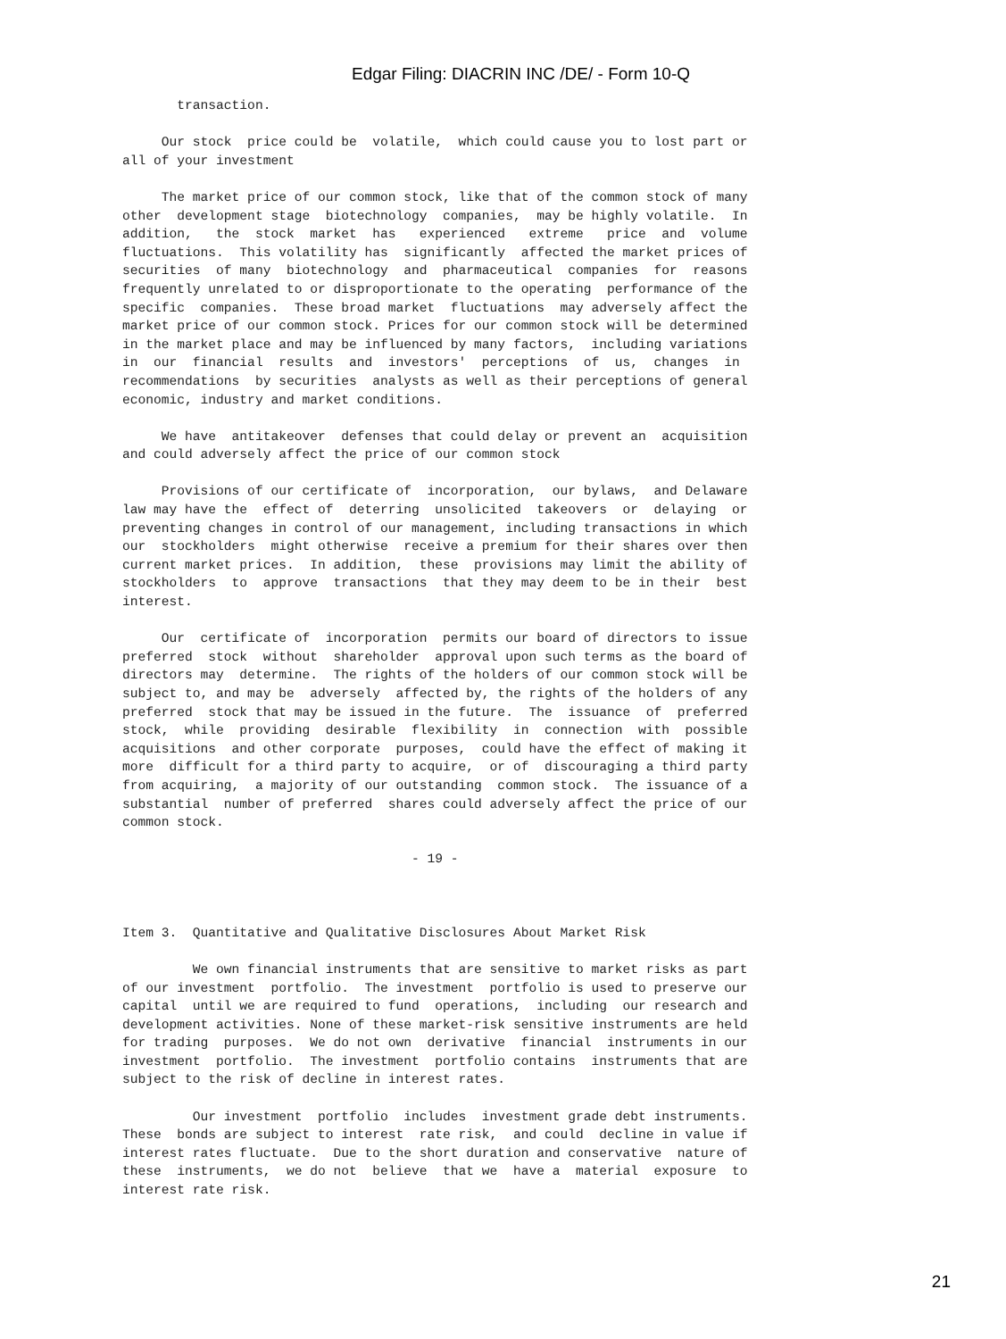Edgar Filing: DIACRIN INC /DE/ - Form 10-Q
       transaction.

     Our stock  price could be  volatile,  which could cause you to lost part or
all of your investment

     The market price of our common stock, like that of the common stock of many
other  development stage  biotechnology  companies,  may be highly volatile.  In
addition,   the  stock  market  has   experienced   extreme   price  and  volume
fluctuations.  This volatility has  significantly  affected the market prices of
securities  of many  biotechnology  and  pharmaceutical  companies  for  reasons
frequently unrelated to or disproportionate to the operating  performance of the
specific  companies.  These broad market  fluctuations  may adversely affect the
market price of our common stock. Prices for our common stock will be determined
in the market place and may be influenced by many factors,  including variations
in  our  financial  results  and  investors'  perceptions  of  us,  changes  in
recommendations  by securities  analysts as well as their perceptions of general
economic, industry and market conditions.

     We have  antitakeover  defenses that could delay or prevent an  acquisition
and could adversely affect the price of our common stock

     Provisions of our certificate of  incorporation,  our bylaws,  and Delaware
law may have the  effect of  deterring  unsolicited  takeovers  or  delaying  or
preventing changes in control of our management, including transactions in which
our  stockholders  might otherwise  receive a premium for their shares over then
current market prices.  In addition,  these  provisions may limit the ability of
stockholders  to  approve  transactions  that they may deem to be in their  best
interest.

     Our  certificate of  incorporation  permits our board of directors to issue
preferred  stock  without  shareholder  approval upon such terms as the board of
directors may  determine.  The rights of the holders of our common stock will be
subject to, and may be  adversely  affected by, the rights of the holders of any
preferred  stock that may be issued in the future.  The  issuance  of  preferred
stock,  while  providing  desirable  flexibility  in  connection  with  possible
acquisitions  and other corporate  purposes,  could have the effect of making it
more  difficult for a third party to acquire,  or of  discouraging a third party
from acquiring,  a majority of our outstanding  common stock.  The issuance of a
substantial  number of preferred  shares could adversely affect the price of our
common stock.

                                     - 19 -



Item 3.  Quantitative and Qualitative Disclosures About Market Risk

         We own financial instruments that are sensitive to market risks as part
of our investment  portfolio.  The investment  portfolio is used to preserve our
capital  until we are required to fund  operations,  including  our research and
development activities. None of these market-risk sensitive instruments are held
for trading  purposes.  We do not own  derivative  financial  instruments in our
investment  portfolio.  The investment  portfolio contains  instruments that are
subject to the risk of decline in interest rates.

         Our investment  portfolio  includes  investment grade debt instruments.
These  bonds are subject to interest  rate risk,  and could  decline in value if
interest rates fluctuate.  Due to the short duration and conservative  nature of
these  instruments,  we do not  believe  that we  have a  material  exposure  to
interest rate risk.
21